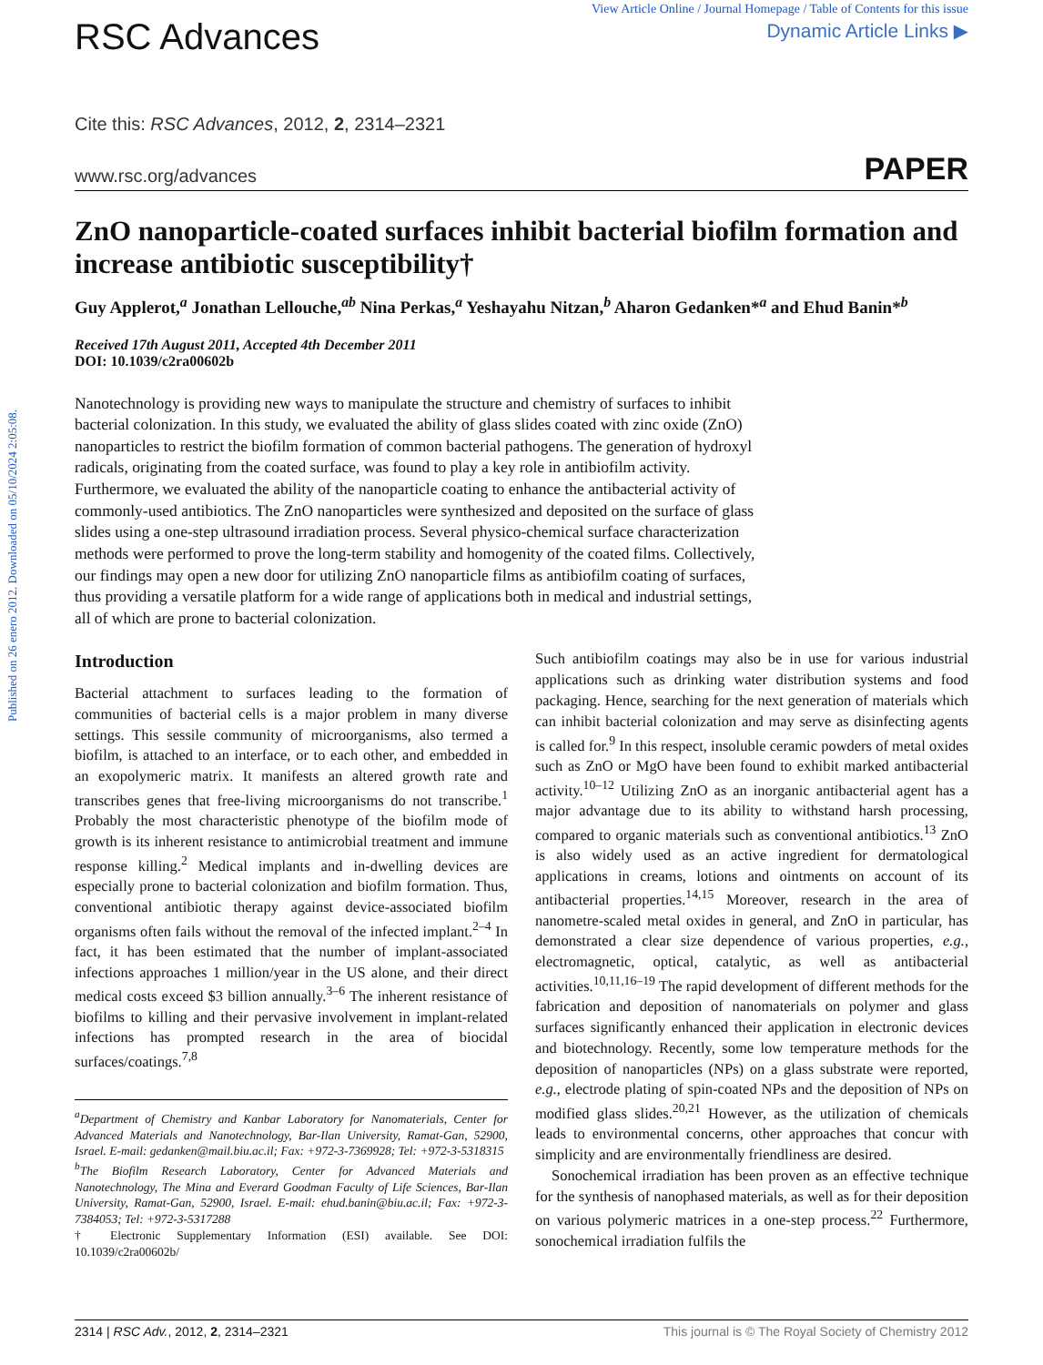Published on 26 enero 2012. Downloaded on 05/10/2024 2:05:08.
RSC Advances
View Article Online / Journal Homepage / Table of Contents for this issue
Dynamic Article Links ▶
Cite this: RSC Advances, 2012, 2, 2314–2321
www.rsc.org/advances PAPER
ZnO nanoparticle-coated surfaces inhibit bacterial biofilm formation and increase antibiotic susceptibility†
Guy Applerot,<sup>a</sup> Jonathan Lellouche,<sup>ab</sup> Nina Perkas,<sup>a</sup> Yeshayahu Nitzan,<sup>b</sup> Aharon Gedanken*<sup>a</sup> and Ehud Banin*<sup>b</sup>
Received 17th August 2011, Accepted 4th December 2011
DOI: 10.1039/c2ra00602b
Nanotechnology is providing new ways to manipulate the structure and chemistry of surfaces to inhibit bacterial colonization. In this study, we evaluated the ability of glass slides coated with zinc oxide (ZnO) nanoparticles to restrict the biofilm formation of common bacterial pathogens. The generation of hydroxyl radicals, originating from the coated surface, was found to play a key role in antibiofilm activity. Furthermore, we evaluated the ability of the nanoparticle coating to enhance the antibacterial activity of commonly-used antibiotics. The ZnO nanoparticles were synthesized and deposited on the surface of glass slides using a one-step ultrasound irradiation process. Several physico-chemical surface characterization methods were performed to prove the long-term stability and homogenity of the coated films. Collectively, our findings may open a new door for utilizing ZnO nanoparticle films as antibiofilm coating of surfaces, thus providing a versatile platform for a wide range of applications both in medical and industrial settings, all of which are prone to bacterial colonization.
Introduction
Bacterial attachment to surfaces leading to the formation of communities of bacterial cells is a major problem in many diverse settings. This sessile community of microorganisms, also termed a biofilm, is attached to an interface, or to each other, and embedded in an exopolymeric matrix. It manifests an altered growth rate and transcribes genes that free-living microorganisms do not transcribe.<sup>1</sup> Probably the most characteristic phenotype of the biofilm mode of growth is its inherent resistance to antimicrobial treatment and immune response killing.<sup>2</sup> Medical implants and in-dwelling devices are especially prone to bacterial colonization and biofilm formation. Thus, conventional antibiotic therapy against device-associated biofilm organisms often fails without the removal of the infected implant.<sup>2–4</sup> In fact, it has been estimated that the number of implant-associated infections approaches 1 million/year in the US alone, and their direct medical costs exceed $3 billion annually.<sup>3–6</sup> The inherent resistance of biofilms to killing and their pervasive involvement in implant-related infections has prompted research in the area of biocidal surfaces/coatings.<sup>7,8</sup>
<sup>a</sup> Department of Chemistry and Kanbar Laboratory for Nanomaterials, Center for Advanced Materials and Nanotechnology, Bar-Ilan University, Ramat-Gan, 52900, Israel. E-mail: gedanken@mail.biu.ac.il; Fax: +972-3-7369928; Tel: +972-3-5318315
<sup>b</sup> The Biofilm Research Laboratory, Center for Advanced Materials and Nanotechnology, The Mina and Everard Goodman Faculty of Life Sciences, Bar-Ilan University, Ramat-Gan, 52900, Israel. E-mail: ehud.banin@biu.ac.il; Fax: +972-3-7384053; Tel: +972-3-5317288
† Electronic Supplementary Information (ESI) available. See DOI: 10.1039/c2ra00602b/
Such antibiofilm coatings may also be in use for various industrial applications such as drinking water distribution systems and food packaging. Hence, searching for the next generation of materials which can inhibit bacterial colonization and may serve as disinfecting agents is called for.<sup>9</sup> In this respect, insoluble ceramic powders of metal oxides such as ZnO or MgO have been found to exhibit marked antibacterial activity.<sup>10–12</sup> Utilizing ZnO as an inorganic antibacterial agent has a major advantage due to its ability to withstand harsh processing, compared to organic materials such as conventional antibiotics.<sup>13</sup> ZnO is also widely used as an active ingredient for dermatological applications in creams, lotions and ointments on account of its antibacterial properties.<sup>14,15</sup> Moreover, research in the area of nanometre-scaled metal oxides in general, and ZnO in particular, has demonstrated a clear size dependence of various properties, e.g., electromagnetic, optical, catalytic, as well as antibacterial activities.<sup>10,11,16–19</sup> The rapid development of different methods for the fabrication and deposition of nanomaterials on polymer and glass surfaces significantly enhanced their application in electronic devices and biotechnology. Recently, some low temperature methods for the deposition of nanoparticles (NPs) on a glass substrate were reported, e.g., electrode plating of spin-coated NPs and the deposition of NPs on modified glass slides.<sup>20,21</sup> However, as the utilization of chemicals leads to environmental concerns, other approaches that concur with simplicity and are environmentally friendliness are desired.
Sonochemical irradiation has been proven as an effective technique for the synthesis of nanophased materials, as well as for their deposition on various polymeric matrices in a one-step process.<sup>22</sup> Furthermore, sonochemical irradiation fulfils the
2314 | RSC Adv., 2012, 2, 2314–2321 This journal is © The Royal Society of Chemistry 2012